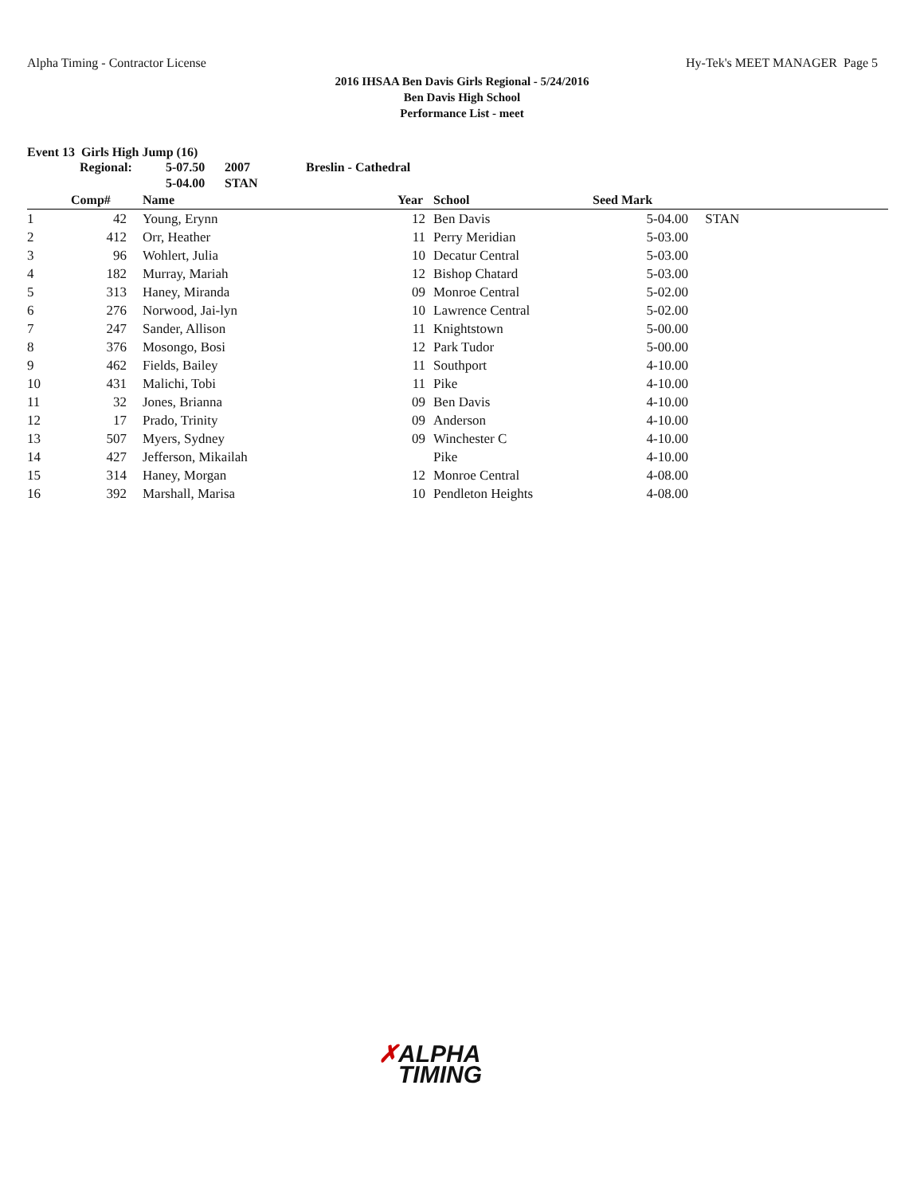Alpha Timing - Contractor License
Hy-Tek's MEET MANAGER Page 5
2016 IHSAA Ben Davis Girls Regional - 5/24/2016
Ben Davis High School
Performance List - meet
Event 13 Girls High Jump (16)
| Regional: | 5-07.50 | 2007 | Breslin - Cathedral |
| | 5-04.00 | STAN | |
| | Comp# | | Name | Year | | School | Seed Mark | |
| --- | --- | --- | --- | --- | --- | --- | --- | --- |
| 1 | 42 | | Young, Erynn | 12 | | Ben Davis | 5-04.00 | STAN |
| 2 | 412 | | Orr, Heather | 11 | | Perry Meridian | 5-03.00 | |
| 3 | 96 | | Wohlert, Julia | 10 | | Decatur Central | 5-03.00 | |
| 4 | 182 | | Murray, Mariah | 12 | | Bishop Chatard | 5-03.00 | |
| 5 | 313 | | Haney, Miranda | 09 | | Monroe Central | 5-02.00 | |
| 6 | 276 | | Norwood, Jai-lyn | 10 | | Lawrence Central | 5-02.00 | |
| 7 | 247 | | Sander, Allison | 11 | | Knightstown | 5-00.00 | |
| 8 | 376 | | Mosongo, Bosi | 12 | | Park Tudor | 5-00.00 | |
| 9 | 462 | | Fields, Bailey | 11 | | Southport | 4-10.00 | |
| 10 | 431 | | Malichi, Tobi | 11 | | Pike | 4-10.00 | |
| 11 | 32 | | Jones, Brianna | 09 | | Ben Davis | 4-10.00 | |
| 12 | 17 | | Prado, Trinity | 09 | | Anderson | 4-10.00 | |
| 13 | 507 | | Myers, Sydney | 09 | | Winchester C | 4-10.00 | |
| 14 | 427 | | Jefferson, Mikailah | | | Pike | 4-10.00 | |
| 15 | 314 | | Haney, Morgan | 12 | | Monroe Central | 4-08.00 | |
| 16 | 392 | | Marshall, Marisa | 10 | | Pendleton Heights | 4-08.00 | |
✗ALPHA
TIMING